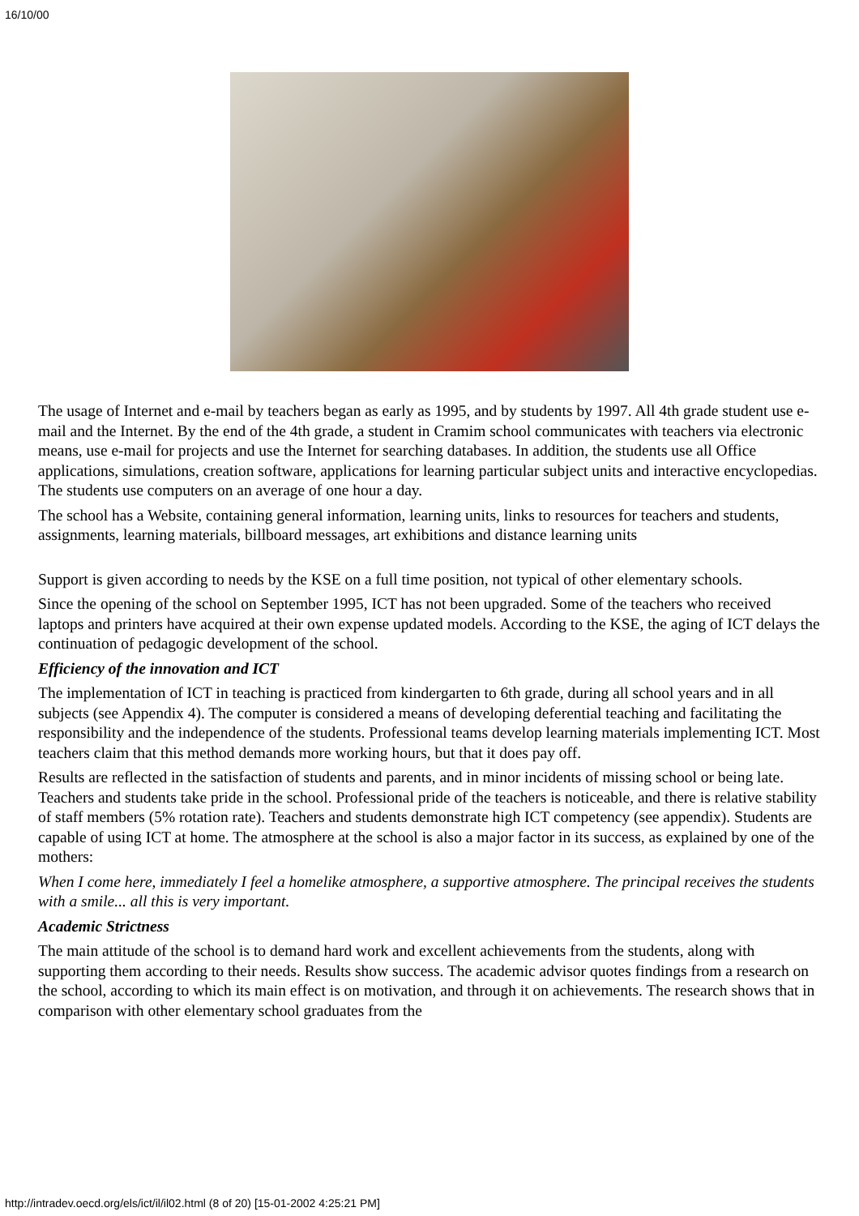16/10/00
The usage of Internet and e-mail by teachers began as early as 1995, and by students by 1997. All 4th grade student use e-mail and the Internet. By the end of the 4th grade, a student in Cramim school communicates with teachers via electronic means, use e-mail for projects and use the Internet for searching databases. In addition, the students use all Office applications, simulations, creation software, applications for learning particular subject units and interactive encyclopedias. The students use computers on an average of one hour a day.
The school has a Website, containing general information, learning units, links to resources for teachers and students, assignments, learning materials, billboard messages, art exhibitions and distance learning units
Support is given according to needs by the KSE on a full time position, not typical of other elementary schools.
Since the opening of the school on September 1995, ICT has not been upgraded. Some of the teachers who received laptops and printers have acquired at their own expense updated models. According to the KSE, the aging of ICT delays the continuation of pedagogic development of the school.
Efficiency of the innovation and ICT
The implementation of ICT in teaching is practiced from kindergarten to 6th grade, during all school years and in all subjects (see Appendix 4). The computer is considered a means of developing deferential teaching and facilitating the responsibility and the independence of the students. Professional teams develop learning materials implementing ICT. Most teachers claim that this method demands more working hours, but that it does pay off.
Results are reflected in the satisfaction of students and parents, and in minor incidents of missing school or being late. Teachers and students take pride in the school. Professional pride of the teachers is noticeable, and there is relative stability of staff members (5% rotation rate). Teachers and students demonstrate high ICT competency (see appendix). Students are capable of using ICT at home. The atmosphere at the school is also a major factor in its success, as explained by one of the mothers:
When I come here, immediately I feel a homelike atmosphere, a supportive atmosphere. The principal receives the students with a smile... all this is very important.
Academic Strictness
The main attitude of the school is to demand hard work and excellent achievements from the students, along with supporting them according to their needs. Results show success. The academic advisor quotes findings from a research on the school, according to which its main effect is on motivation, and through it on achievements. The research shows that in comparison with other elementary school graduates from the
http://intradev.oecd.org/els/ict/il/il02.html (8 of 20) [15-01-2002 4:25:21 PM]